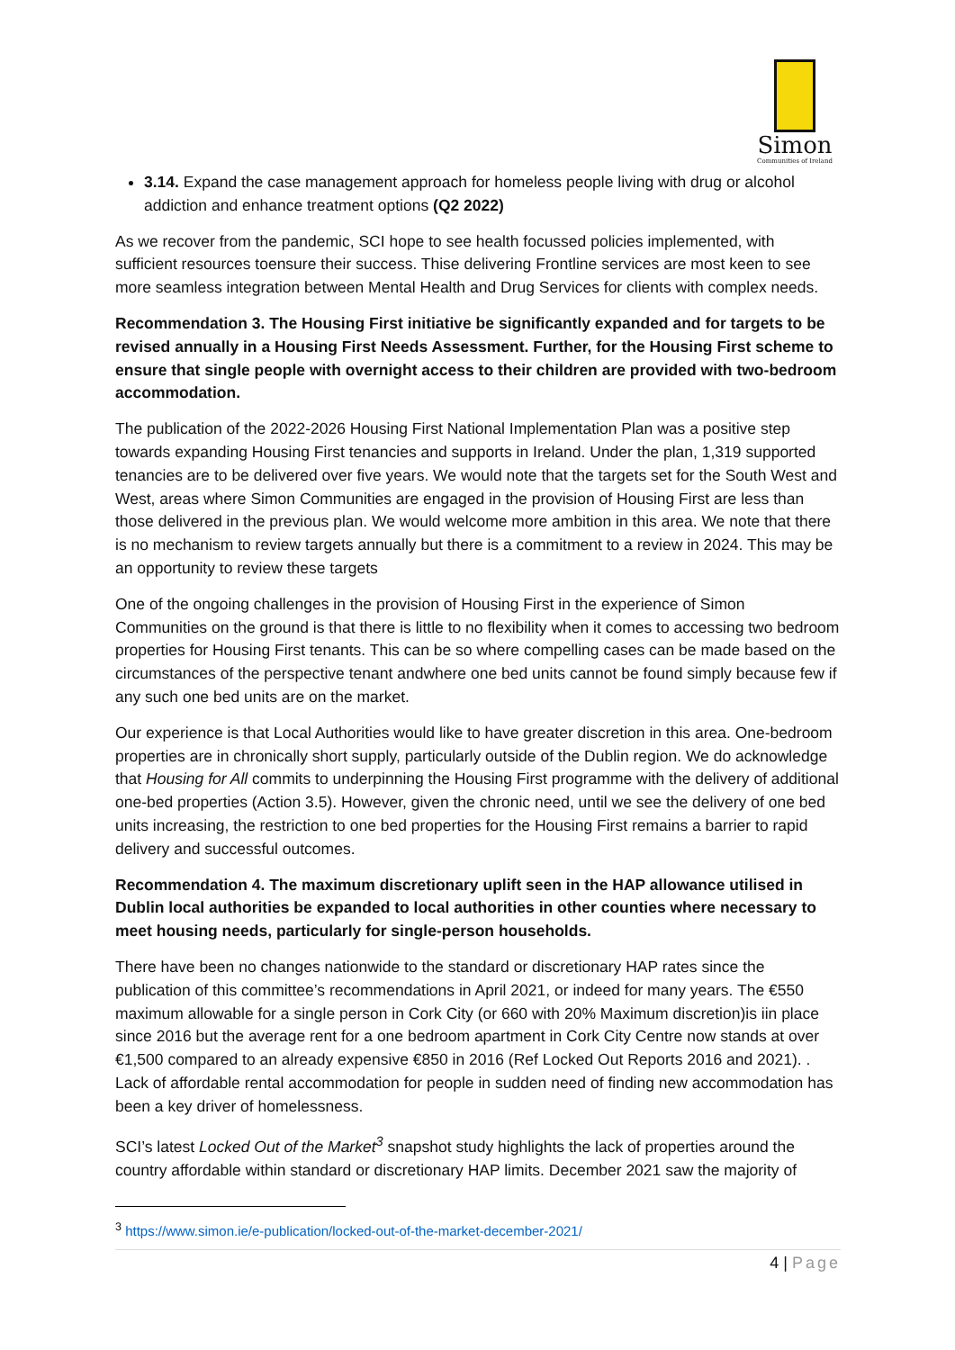Simon
Communities of Ireland
3.14. Expand the case management approach for homeless people living with drug or alcohol addiction and enhance treatment options (Q2 2022)
As we recover from the pandemic, SCI hope to see health focussed policies implemented, with sufficient resources toensure their success. Thise delivering Frontline services are most keen to see more seamless integration between Mental Health and Drug Services for clients with complex needs.
Recommendation 3. The Housing First initiative be significantly expanded and for targets to be revised annually in a Housing First Needs Assessment. Further, for the Housing First scheme to ensure that single people with overnight access to their children are provided with two-bedroom accommodation.
The publication of the 2022-2026 Housing First National Implementation Plan was a positive step towards expanding Housing First tenancies and supports in Ireland. Under the plan, 1,319 supported tenancies are to be delivered over five years. We would note that the targets set for the South West and West, areas where Simon Communities are engaged in the provision of Housing First are less than those delivered in the previous plan. We would welcome more ambition in this area. We note that there is no mechanism to review targets annually but there is a commitment to a review in 2024. This may be an opportunity to review these targets
One of the ongoing challenges in the provision of Housing First in the experience of Simon Communities on the ground is that there is little to no flexibility when it comes to accessing two bedroom properties for Housing First tenants. This can be so where compelling cases can be made based on the circumstances of the perspective tenant andwhere one bed units cannot be found simply because few if any such one bed units are on the market.
Our experience is that Local Authorities would like to have greater discretion in this area. One-bedroom properties are in chronically short supply, particularly outside of the Dublin region. We do acknowledge that Housing for All commits to underpinning the Housing First programme with the delivery of additional one-bed properties (Action 3.5). However, given the chronic need, until we see the delivery of one bed units increasing, the restriction to one bed properties for the Housing First remains a barrier to rapid delivery and successful outcomes.
Recommendation 4. The maximum discretionary uplift seen in the HAP allowance utilised in Dublin local authorities be expanded to local authorities in other counties where necessary to meet housing needs, particularly for single-person households.
There have been no changes nationwide to the standard or discretionary HAP rates since the publication of this committee’s recommendations in April 2021, or indeed for many years. The €550 maximum allowable for a single person in Cork City (or 660 with 20% Maximum discretion)is iin place since 2016 but the average rent for a one bedroom apartment in Cork City Centre now stands at over €1,500 compared to an already expensive €850 in 2016 (Ref Locked Out Reports 2016 and 2021). . Lack of affordable rental accommodation for people in sudden need of finding new accommodation has been a key driver of homelessness.
SCI’s latest Locked Out of the Market<sup>3</sup> snapshot study highlights the lack of properties around the country affordable within standard or discretionary HAP limits. December 2021 saw the majority of
<sup>3</sup> https://www.simon.ie/e-publication/locked-out-of-the-market-december-2021/
4 | Page